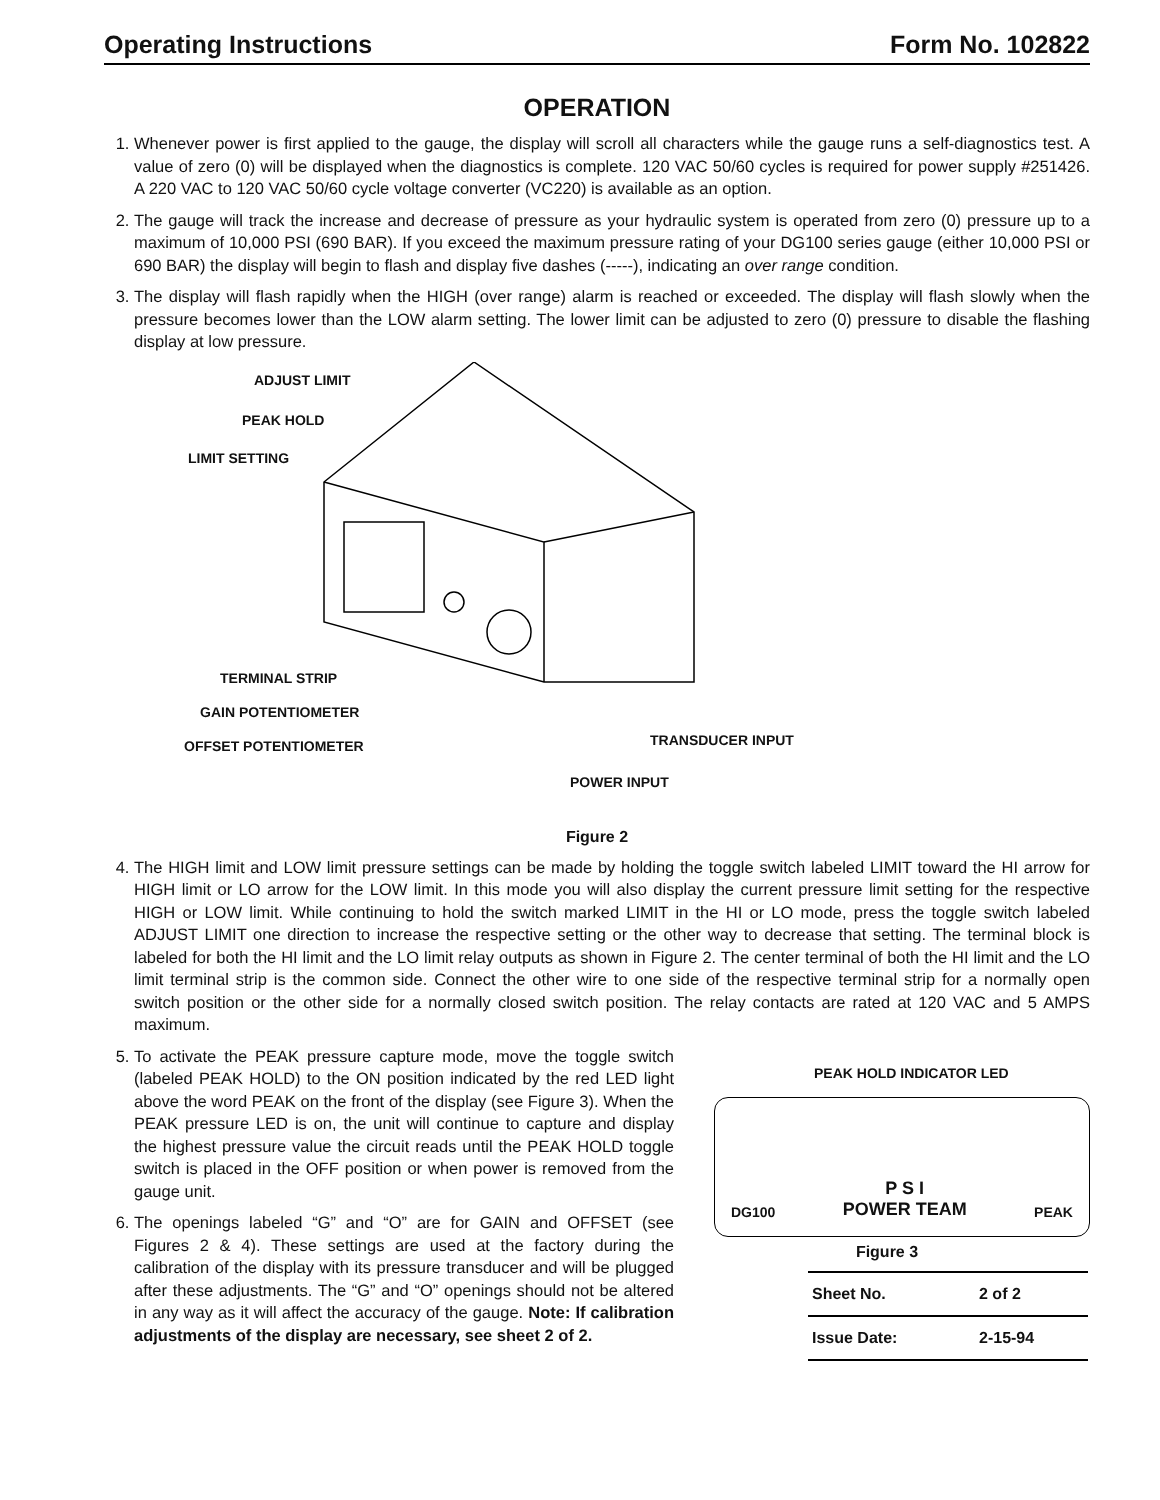Operating Instructions Form No. 102822
OPERATION
1. Whenever power is first applied to the gauge, the display will scroll all characters while the gauge runs a self-diagnostics test. A value of zero (0) will be displayed when the diagnostics is complete. 120 VAC 50/60 cycles is required for power supply #251426. A 220 VAC to 120 VAC 50/60 cycle voltage converter (VC220) is available as an option.
2. The gauge will track the increase and decrease of pressure as your hydraulic system is operated from zero (0) pressure up to a maximum of 10,000 PSI (690 BAR). If you exceed the maximum pressure rating of your DG100 series gauge (either 10,000 PSI or 690 BAR) the display will begin to flash and display five dashes (-----), indicating an over range condition.
3. The display will flash rapidly when the HIGH (over range) alarm is reached or exceeded. The display will flash slowly when the pressure becomes lower than the LOW alarm setting. The lower limit can be adjusted to zero (0) pressure to disable the flashing display at low pressure.
ADJUST LIMIT
PEAK HOLD
LIMIT SETTING
TERMINAL STRIP
GAIN POTENTIOMETER
OFFSET POTENTIOMETER TRANSDUCER INPUT
POWER INPUT
Figure 2
4. The HIGH limit and LOW limit pressure settings can be made by holding the toggle switch labeled LIMIT toward the HI arrow for HIGH limit or LO arrow for the LOW limit. In this mode you will also display the current pressure limit setting for the respective HIGH or LOW limit. While continuing to hold the switch marked LIMIT in the HI or LO mode, press the toggle switch labeled ADJUST LIMIT one direction to increase the respective setting or the other way to decrease that setting. The terminal block is labeled for both the HI limit and the LO limit relay outputs as shown in Figure 2. The center terminal of both the HI limit and the LO limit terminal strip is the common side. Connect the other wire to one side of the respective terminal strip for a normally open switch position or the other side for a normally closed switch position. The relay contacts are rated at 120 VAC and 5 AMPS maximum.
5. To activate the PEAK pressure capture mode, move the toggle switch (labeled PEAK HOLD) to the ON position indicated by the red LED light above the word PEAK on the front of the display (see Figure 3). When the PEAK pressure LED is on, the unit will continue to capture and display the highest pressure value the circuit reads until the PEAK HOLD toggle switch is placed in the OFF position or when power is removed from the gauge unit.
6. The openings labeled “G” and “O” are for GAIN and OFFSET (see Figures 2 & 4). These settings are used at the factory during the calibration of the display with its pressure transducer and will be plugged after these adjustments. The “G” and “O” openings should not be altered in any way as it will affect the accuracy of the gauge. Note: If calibration adjustments of the display are necessary, see sheet 2 of 2.
PEAK HOLD INDICATOR LED
DG100 P S I
POWER TEAM PEAK
Figure 3
| Sheet No. | 2 of 2 |
| Issue Date: | 2-15-94 |